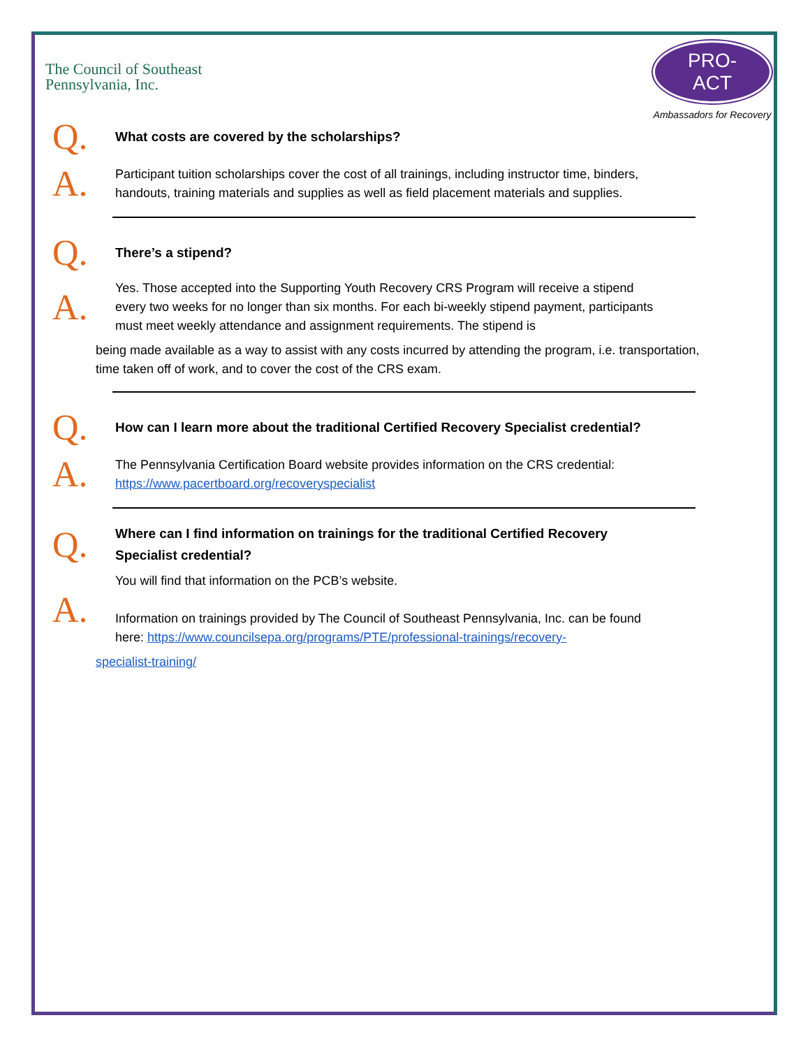The Council of Southeast
Pennsylvania, Inc.
PRO-ACT
Ambassadors for Recovery
Q.
What costs are covered by the scholarships?
A.
Participant tuition scholarships cover the cost of all trainings, including instructor time, binders, handouts, training materials and supplies as well as field placement materials and supplies.
Q.
There’s a stipend?
A.
Yes. Those accepted into the Supporting Youth Recovery CRS Program will receive a stipend every two weeks for no longer than six months. For each bi-weekly stipend payment, participants must meet weekly attendance and assignment requirements. The stipend is
being made available as a way to assist with any costs incurred by attending the program, i.e. transportation, time taken off of work, and to cover the cost of the CRS exam.
Q.
How can I learn more about the traditional Certified Recovery Specialist credential?
A.
The Pennsylvania Certification Board website provides information on the CRS credential: https://www.pacertboard.org/recoveryspecialist
Q.
Where can I find information on trainings for the traditional Certified Recovery Specialist credential?
A.
You will find that information on the PCB’s website.
Information on trainings provided by The Council of Southeast Pennsylvania, Inc. can be found here: https://www.councilsepa.org/programs/PTE/professional-trainings/recovery-
specialist-training/